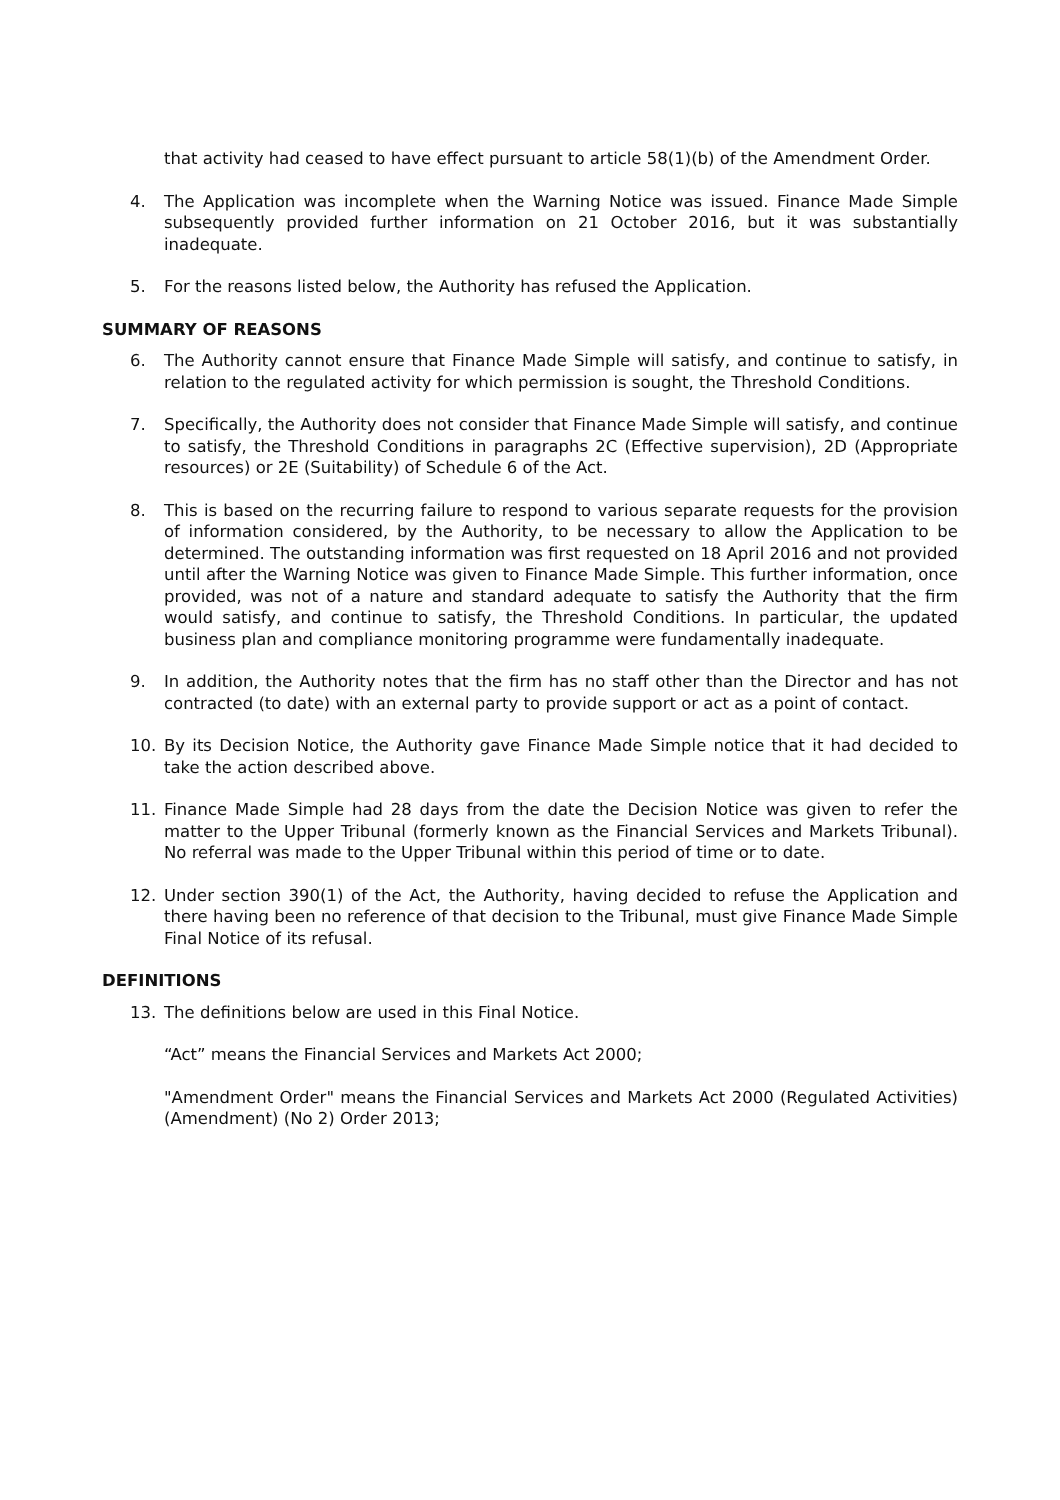that activity had ceased to have effect pursuant to article 58(1)(b) of the Amendment Order.
4. The Application was incomplete when the Warning Notice was issued. Finance Made Simple subsequently provided further information on 21 October 2016, but it was substantially inadequate.
5. For the reasons listed below, the Authority has refused the Application.
SUMMARY OF REASONS
6. The Authority cannot ensure that Finance Made Simple will satisfy, and continue to satisfy, in relation to the regulated activity for which permission is sought, the Threshold Conditions.
7. Specifically, the Authority does not consider that Finance Made Simple will satisfy, and continue to satisfy, the Threshold Conditions in paragraphs 2C (Effective supervision), 2D (Appropriate resources) or 2E (Suitability) of Schedule 6 of the Act.
8. This is based on the recurring failure to respond to various separate requests for the provision of information considered, by the Authority, to be necessary to allow the Application to be determined. The outstanding information was first requested on 18 April 2016 and not provided until after the Warning Notice was given to Finance Made Simple. This further information, once provided, was not of a nature and standard adequate to satisfy the Authority that the firm would satisfy, and continue to satisfy, the Threshold Conditions. In particular, the updated business plan and compliance monitoring programme were fundamentally inadequate.
9. In addition, the Authority notes that the firm has no staff other than the Director and has not contracted (to date) with an external party to provide support or act as a point of contact.
10. By its Decision Notice, the Authority gave Finance Made Simple notice that it had decided to take the action described above.
11. Finance Made Simple had 28 days from the date the Decision Notice was given to refer the matter to the Upper Tribunal (formerly known as the Financial Services and Markets Tribunal). No referral was made to the Upper Tribunal within this period of time or to date.
12. Under section 390(1) of the Act, the Authority, having decided to refuse the Application and there having been no reference of that decision to the Tribunal, must give Finance Made Simple Final Notice of its refusal.
DEFINITIONS
13. The definitions below are used in this Final Notice.
“Act” means the Financial Services and Markets Act 2000;
"Amendment Order" means the Financial Services and Markets Act 2000 (Regulated Activities) (Amendment) (No 2) Order 2013;